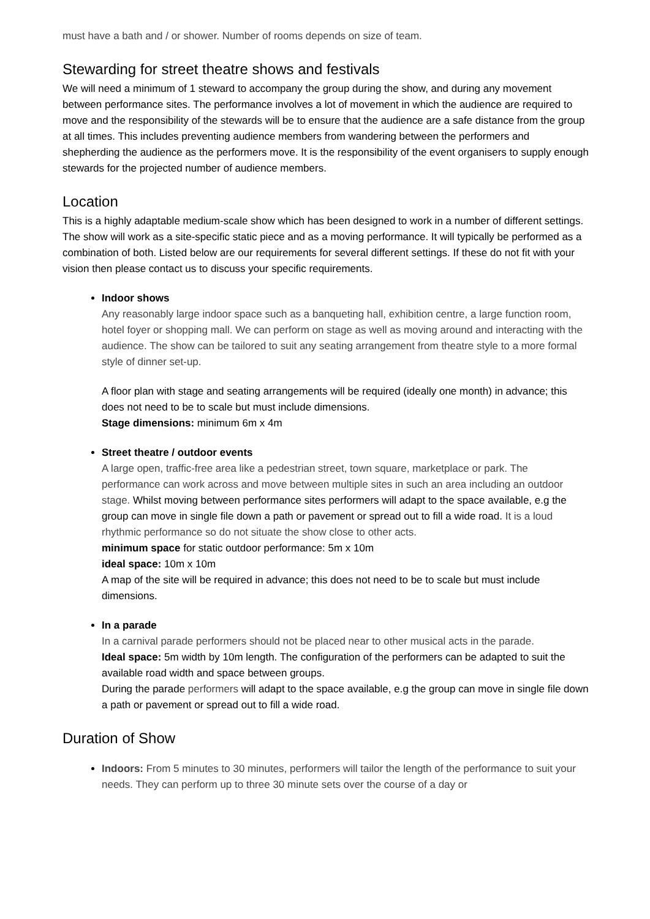must have a bath and / or shower. Number of rooms depends on size of team.
Stewarding for street theatre shows and festivals
We will need a minimum of 1 steward to accompany the group during the show, and during any movement between performance sites. The performance involves a lot of movement in which the audience are required to move and the responsibility of the stewards will be to ensure that the audience are a safe distance from the group at all times. This includes preventing audience members from wandering between the performers and shepherding the audience as the performers move. It is the responsibility of the event organisers to supply enough stewards for the projected number of audience members.
Location
This is a highly adaptable medium-scale show which has been designed to work in a number of different settings. The show will work as a site-specific static piece and as a moving performance. It will typically be performed as a combination of both. Listed below are our requirements for several different settings. If these do not fit with your vision then please contact us to discuss your specific requirements.
Indoor shows
Any reasonably large indoor space such as a banqueting hall, exhibition centre, a large function room, hotel foyer or shopping mall. We can perform on stage as well as moving around and interacting with the audience. The show can be tailored to suit any seating arrangement from theatre style to a more formal style of dinner set-up.
A floor plan with stage and seating arrangements will be required (ideally one month) in advance; this does not need to be to scale but must include dimensions.
Stage dimensions: minimum 6m x 4m
Street theatre / outdoor events
A large open, traffic-free area like a pedestrian street, town square, marketplace or park. The performance can work across and move between multiple sites in such an area including an outdoor stage. Whilst moving between performance sites performers will adapt to the space available, e.g the group can move in single file down a path or pavement or spread out to fill a wide road. It is a loud rhythmic performance so do not situate the show close to other acts.
minimum space for static outdoor performance: 5m x 10m
ideal space: 10m x 10m
A map of the site will be required in advance; this does not need to be to scale but must include dimensions.
In a parade
In a carnival parade performers should not be placed near to other musical acts in the parade.
Ideal space: 5m width by 10m length. The configuration of the performers can be adapted to suit the available road width and space between groups.
During the parade performers will adapt to the space available, e.g the group can move in single file down a path or pavement or spread out to fill a wide road.
Duration of Show
Indoors: From 5 minutes to 30 minutes, performers will tailor the length of the performance to suit your needs. They can perform up to three 30 minute sets over the course of a day or